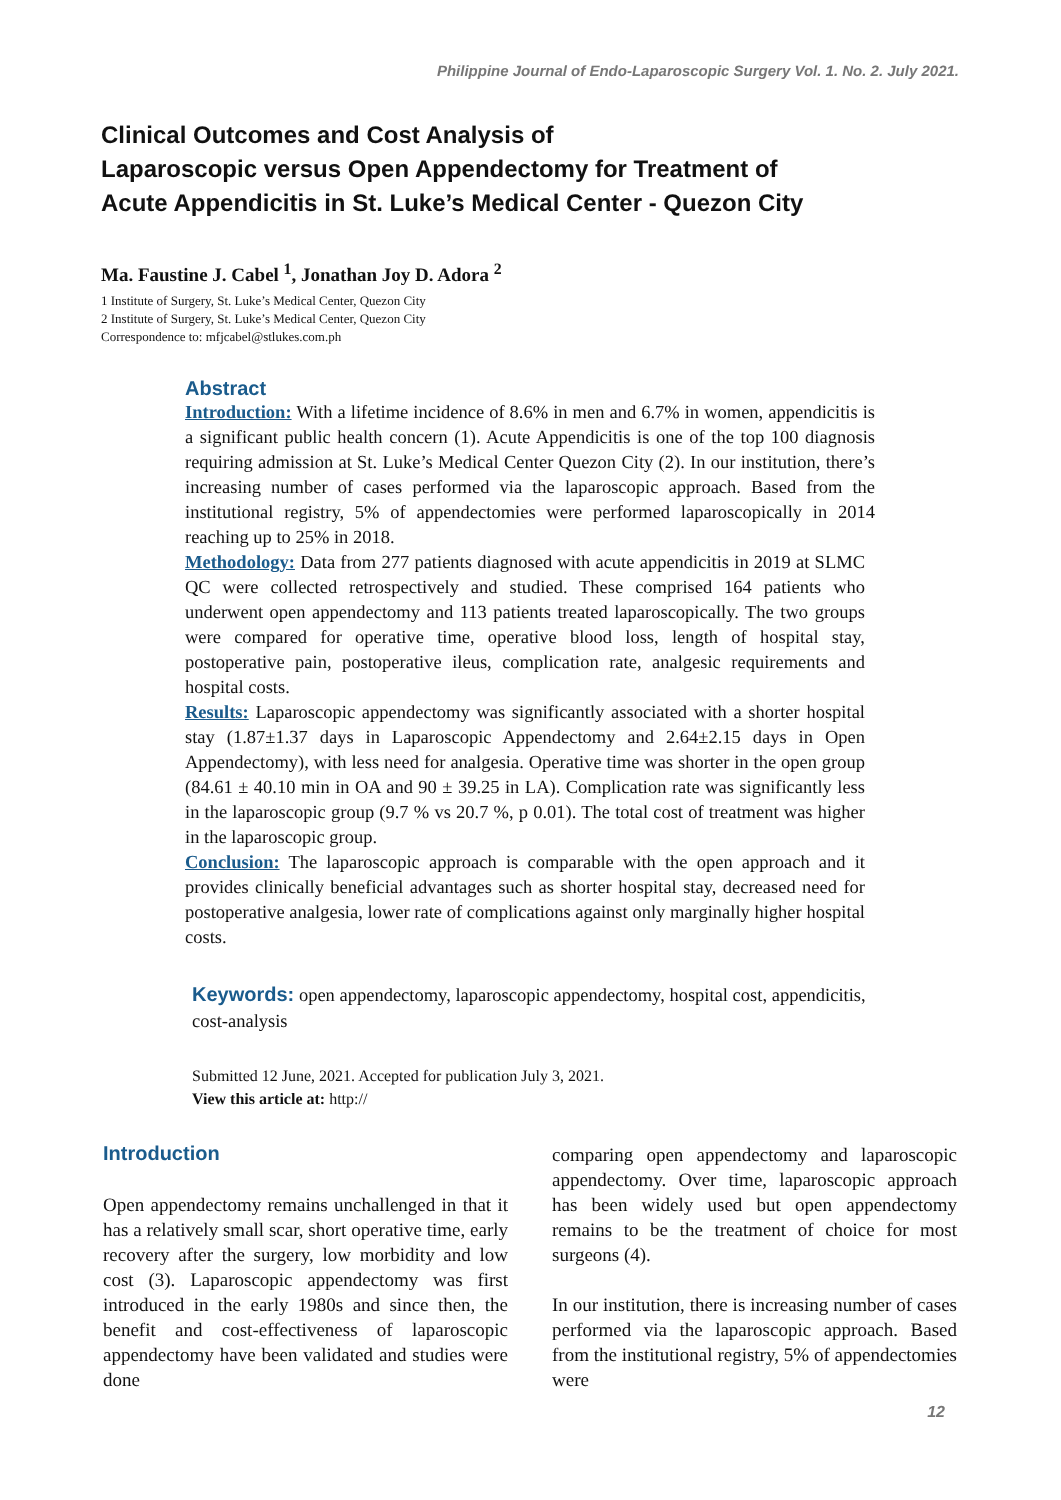Philippine Journal of Endo-Laparoscopic Surgery Vol. 1. No. 2. July 2021.
Clinical Outcomes and Cost Analysis of
Laparoscopic versus Open Appendectomy for Treatment of
Acute Appendicitis in St. Luke’s Medical Center - Quezon City
Ma. Faustine J. Cabel <sup>1</sup>, Jonathan Joy D. Adora <sup>2</sup>
1 Institute of Surgery, St. Luke’s Medical Center, Quezon City
2 Institute of Surgery, St. Luke’s Medical Center, Quezon City
Correspondence to: mfjcabel@stlukes.com.ph
Abstract
Introduction: With a lifetime incidence of 8.6% in men and 6.7% in women, appendicitis is a significant public health concern (1). Acute Appendicitis is one of the top 100 diagnosis requiring admission at St. Luke’s Medical Center Quezon City (2). In our institution, there’s increasing number of cases performed via the laparoscopic approach. Based from the institutional registry, 5% of appendectomies were performed laparoscopically in 2014 reaching up to 25% in 2018.
Methodology: Data from 277 patients diagnosed with acute appendicitis in 2019 at SLMC QC were collected retrospectively and studied. These comprised 164 patients who underwent open appendectomy and 113 patients treated laparoscopically. The two groups were compared for operative time, operative blood loss, length of hospital stay, postoperative pain, postoperative ileus, complication rate, analgesic requirements and hospital costs.
Results: Laparoscopic appendectomy was significantly associated with a shorter hospital stay (1.87±1.37 days in Laparoscopic Appendectomy and 2.64±2.15 days in Open Appendectomy), with less need for analgesia. Operative time was shorter in the open group (84.61 ± 40.10 min in OA and 90 ± 39.25 in LA). Complication rate was significantly less in the laparoscopic group (9.7 % vs 20.7 %, p 0.01). The total cost of treatment was higher in the laparoscopic group.
Conclusion: The laparoscopic approach is comparable with the open approach and it provides clinically beneficial advantages such as shorter hospital stay, decreased need for postoperative analgesia, lower rate of complications against only marginally higher hospital costs.
Keywords: open appendectomy, laparoscopic appendectomy, hospital cost, appendicitis, cost-analysis
Submitted 12 June, 2021. Accepted for publication July 3, 2021.
View this article at: http://
Introduction
Open appendectomy remains unchallenged in that it has a relatively small scar, short operative time, early recovery after the surgery, low morbidity and low cost (3). Laparoscopic appendectomy was first introduced in the early 1980s and since then, the benefit and cost-effectiveness of laparoscopic appendectomy have been validated and studies were done
comparing open appendectomy and laparoscopic appendectomy. Over time, laparoscopic approach has been widely used but open appendectomy remains to be the treatment of choice for most surgeons (4).
In our institution, there is increasing number of cases performed via the laparoscopic approach. Based from the institutional registry, 5% of appendectomies were
12